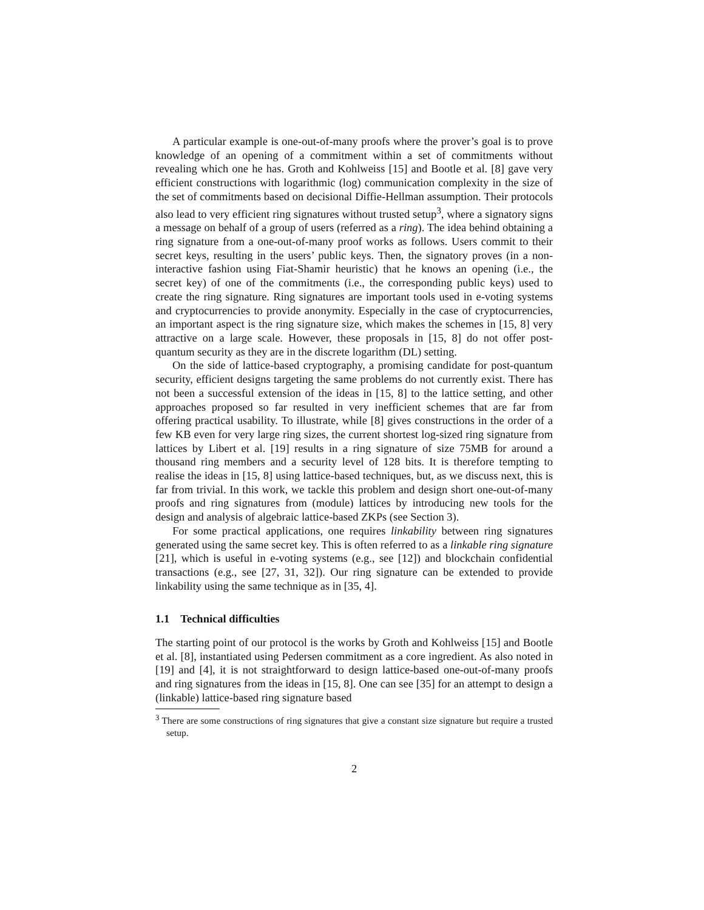A particular example is one-out-of-many proofs where the prover’s goal is to prove knowledge of an opening of a commitment within a set of commitments without revealing which one he has. Groth and Kohlweiss [15] and Bootle et al. [8] gave very efficient constructions with logarithmic (log) communication complexity in the size of the set of commitments based on decisional Diffie-Hellman assumption. Their protocols also lead to very efficient ring signatures without trusted setup<sup>3</sup>, where a signatory signs a message on behalf of a group of users (referred as a ring). The idea behind obtaining a ring signature from a one-out-of-many proof works as follows. Users commit to their secret keys, resulting in the users’ public keys. Then, the signatory proves (in a non-interactive fashion using Fiat-Shamir heuristic) that he knows an opening (i.e., the secret key) of one of the commitments (i.e., the corresponding public keys) used to create the ring signature. Ring signatures are important tools used in e-voting systems and cryptocurrencies to provide anonymity. Especially in the case of cryptocurrencies, an important aspect is the ring signature size, which makes the schemes in [15, 8] very attractive on a large scale. However, these proposals in [15, 8] do not offer post-quantum security as they are in the discrete logarithm (DL) setting.
On the side of lattice-based cryptography, a promising candidate for post-quantum security, efficient designs targeting the same problems do not currently exist. There has not been a successful extension of the ideas in [15, 8] to the lattice setting, and other approaches proposed so far resulted in very inefficient schemes that are far from offering practical usability. To illustrate, while [8] gives constructions in the order of a few KB even for very large ring sizes, the current shortest log-sized ring signature from lattices by Libert et al. [19] results in a ring signature of size 75MB for around a thousand ring members and a security level of 128 bits. It is therefore tempting to realise the ideas in [15, 8] using lattice-based techniques, but, as we discuss next, this is far from trivial. In this work, we tackle this problem and design short one-out-of-many proofs and ring signatures from (module) lattices by introducing new tools for the design and analysis of algebraic lattice-based ZKPs (see Section 3).
For some practical applications, one requires linkability between ring signatures generated using the same secret key. This is often referred to as a linkable ring signature [21], which is useful in e-voting systems (e.g., see [12]) and blockchain confidential transactions (e.g., see [27, 31, 32]). Our ring signature can be extended to provide linkability using the same technique as in [35, 4].
1.1 Technical difficulties
The starting point of our protocol is the works by Groth and Kohlweiss [15] and Bootle et al. [8], instantiated using Pedersen commitment as a core ingredient. As also noted in [19] and [4], it is not straightforward to design lattice-based one-out-of-many proofs and ring signatures from the ideas in [15, 8]. One can see [35] for an attempt to design a (linkable) lattice-based ring signature based
<sup>3</sup> There are some constructions of ring signatures that give a constant size signature but require a trusted setup.
2